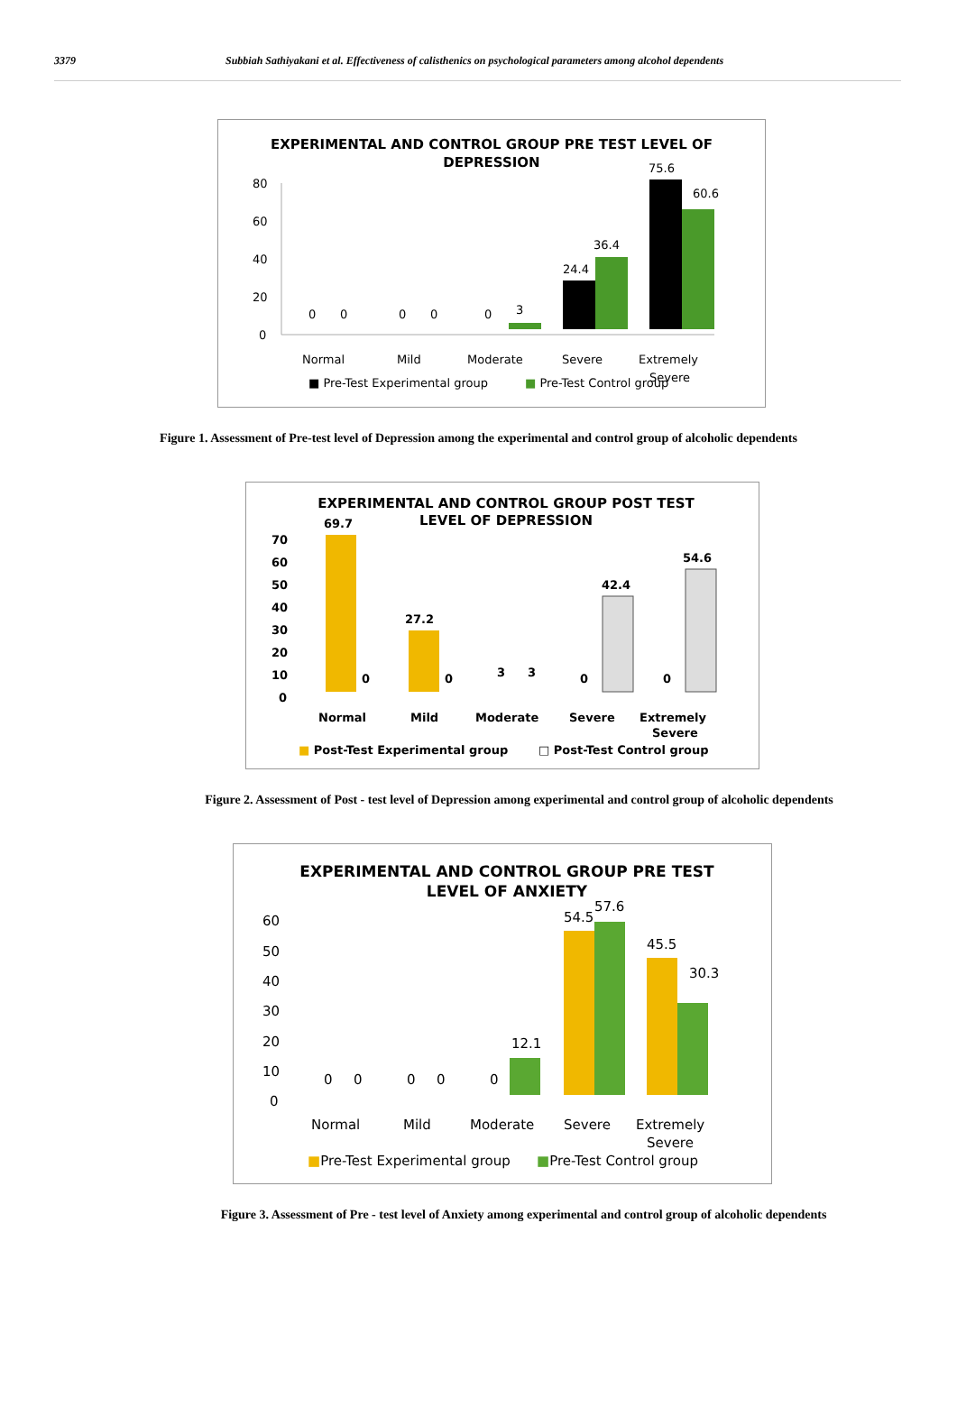3379 Subbiah Sathiyakani et al. Effectiveness of calisthenics on psychological parameters among alcohol dependents
EXPERIMENTAL AND CONTROL GROUP PRE TEST LEVEL OF
DEPRESSION
80
60
40
20
0
0
0
0
0
0
3
24.4
36.4
75.6
60.6
Normal
Mild
Moderate
Severe
Extremely
Severe
■ Pre-Test Experimental group
■ Pre-Test Control group
Figure 1. Assessment of Pre-test level of Depression among the experimental and control group of alcoholic dependents
EXPERIMENTAL AND CONTROL GROUP POST TEST
LEVEL OF DEPRESSION
70
60
50
40
30
20
10
0
69.7
0
27.2
0
3
3
0
42.4
0
54.6
Normal
Mild
Moderate
Severe
Extremely
Severe
■ Post-Test Experimental group
□ Post-Test Control group
Figure 2. Assessment of Post - test level of Depression among experimental and control group of alcoholic dependents
EXPERIMENTAL AND CONTROL GROUP PRE TEST
LEVEL OF ANXIETY
60
50
40
30
20
10
0
0
0
0
0
0
12.1
54.5
57.6
45.5
30.3
Normal
Mild
Moderate
Severe
Extremely
Severe
■Pre-Test Experimental group
■Pre-Test Control group
Figure 3. Assessment of Pre - test level of Anxiety among experimental and control group of alcoholic dependents